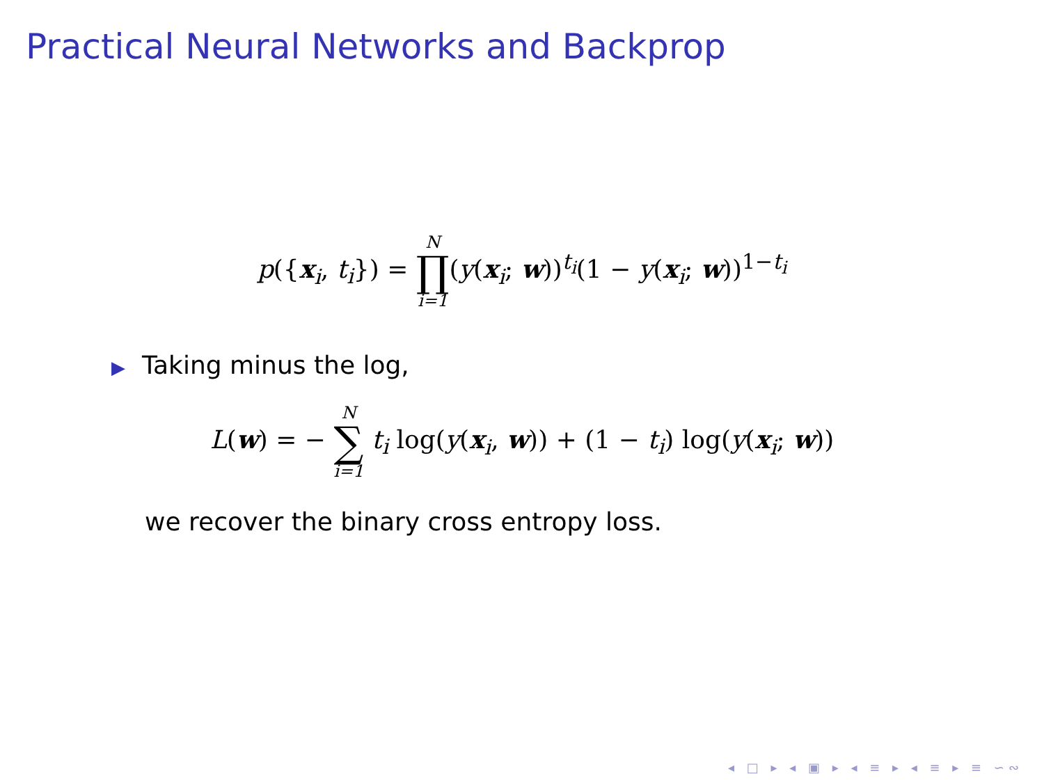Practical Neural Networks and Backprop
p({x<sub>i</sub>, t<sub>i</sub>}) = N ∏ i=1(y(x<sub>i</sub>; w))<sup>t<sub>i</sub></sup>(1 − y(x<sub>i</sub>; w))<sup>1−t<sub>i</sub></sup>
▶ Taking minus the log,
L(w) = − N ∑ i=1 t<sub>i</sub> log(y(x<sub>i</sub>, w)) + (1 − t<sub>i</sub>) log(y(x<sub>i</sub>; w))
we recover the binary cross entropy loss.
◂ □ ▸ ◂ ▣ ▸ ◂ ≡ ▸ ◂ ≡ ▸ ≡ ∽∾